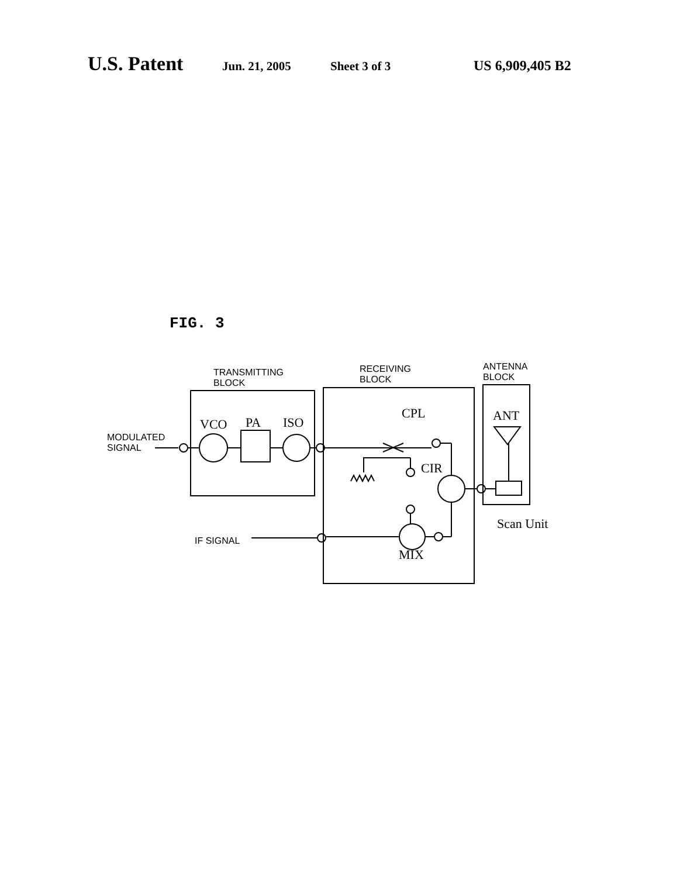U.S. Patent Jun. 21, 2005 Sheet 3 of 3 US 6,909,405 B2
FIG. 3
TRANSMITTING
BLOCK
RECEIVING
BLOCK
ANTENNA
BLOCK
MODULATED
SIGNAL
VCO
PA
ISO
CPL
CIR
ANT
MIX
Scan Unit
IF SIGNAL